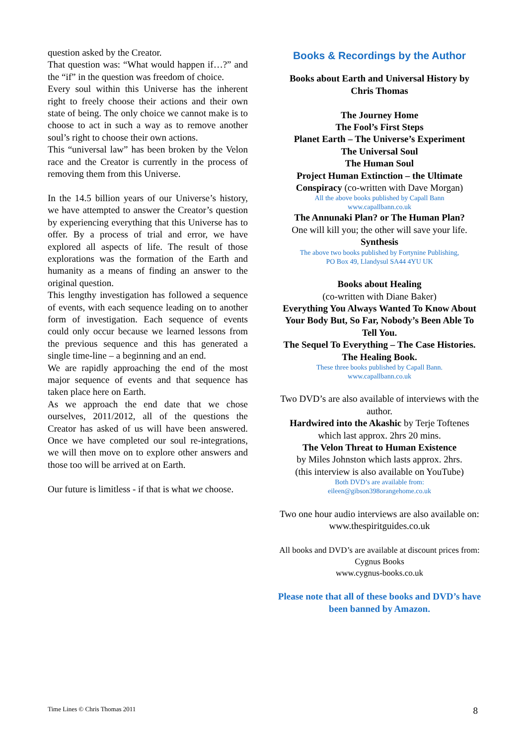question asked by the Creator.
That question was: “What would happen if…?” and the “if” in the question was freedom of choice.
Every soul within this Universe has the inherent right to freely choose their actions and their own state of being. The only choice we cannot make is to choose to act in such a way as to remove another soul’s right to choose their own actions.
This “universal law” has been broken by the Velon race and the Creator is currently in the process of removing them from this Universe.
In the 14.5 billion years of our Universe’s history, we have attempted to answer the Creator’s question by experiencing everything that this Universe has to offer. By a process of trial and error, we have explored all aspects of life. The result of those explorations was the formation of the Earth and humanity as a means of finding an answer to the original question.
This lengthy investigation has followed a sequence of events, with each sequence leading on to another form of investigation. Each sequence of events could only occur because we learned lessons from the previous sequence and this has generated a single time-line – a beginning and an end.
We are rapidly approaching the end of the most major sequence of events and that sequence has taken place here on Earth.
As we approach the end date that we chose ourselves, 2011/2012, all of the questions the Creator has asked of us will have been answered. Once we have completed our soul re-integrations, we will then move on to explore other answers and those too will be arrived at on Earth.
Our future is limitless - if that is what we choose.
Books & Recordings by the Author
Books about Earth and Universal History by Chris Thomas
The Journey Home
The Fool’s First Steps
Planet Earth – The Universe’s Experiment
The Universal Soul
The Human Soul
Project Human Extinction – the Ultimate
Conspiracy (co-written with Dave Morgan)
All the above books published by Capall Bann
www.capallbann.co.uk
The Annunaki Plan? or The Human Plan?
One will kill you; the other will save your life.
Synthesis
The above two books published by Fortynine Publishing,
PO Box 49, Llandysul SA44 4YU UK
Books about Healing
(co-written with Diane Baker)
Everything You Always Wanted To Know About Your Body But, So Far, Nobody’s Been Able To Tell You.
The Sequel To Everything – The Case Histories.
The Healing Book.
These three books published by Capall Bann.
www.capallbann.co.uk
Two DVD’s are also available of interviews with the author.
Hardwired into the Akashic by Terje Toftenes which last approx. 2hrs 20 mins.
The Velon Threat to Human Existence
by Miles Johnston which lasts approx. 2hrs.
(this interview is also available on YouTube)
Both DVD’s are available from:
eileen@gibson398orangehome.co.uk
Two one hour audio interviews are also available on:
www.thespiritguides.co.uk
All books and DVD’s are available at discount prices from: Cygnus Books
www.cygnus-books.co.uk
Please note that all of these books and DVD’s have been banned by Amazon.
Time Lines © Chris Thomas 2011 8